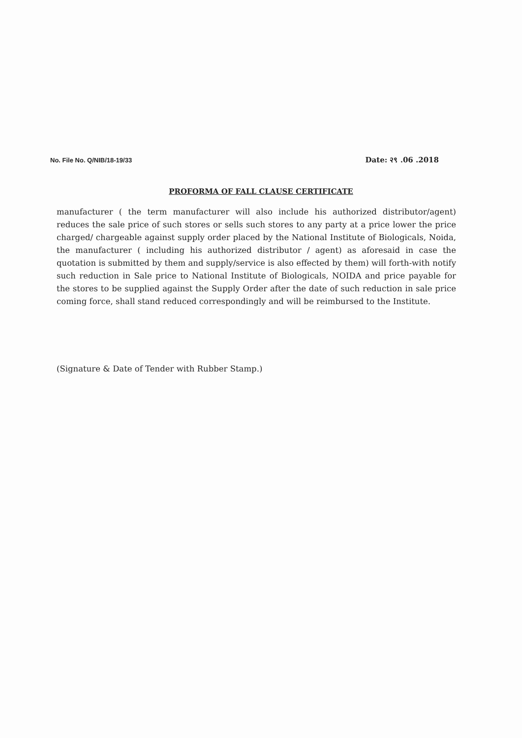No. File No. Q/NIB/18-19/33 Date: २९ .06 .2018
PROFORMA OF FALL CLAUSE CERTIFICATE
manufacturer ( the term manufacturer will also include his authorized distributor/agent) reduces the sale price of such stores or sells such stores to any party at a price lower the price charged/ chargeable against supply order placed by the National Institute of Biologicals, Noida, the manufacturer ( including his authorized distributor / agent) as aforesaid in case the quotation is submitted by them and supply/service is also effected by them) will forth-with notify such reduction in Sale price to National Institute of Biologicals, NOIDA and price payable for the stores to be supplied against the Supply Order after the date of such reduction in sale price coming force, shall stand reduced correspondingly and will be reimbursed to the Institute.
(Signature & Date of Tender with Rubber Stamp.)